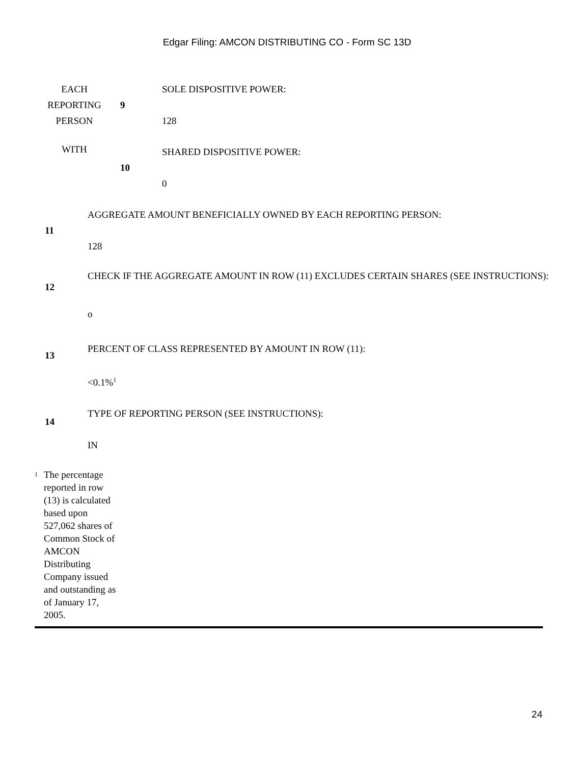Edgar Filing: AMCON DISTRIBUTING CO - Form SC 13D
| EACH REPORTING PERSON | 9 | SOLE DISPOSITIVE POWER: 128 |
| WITH | 10 | SHARED DISPOSITIVE POWER: 0 |
| 11 | AGGREGATE AMOUNT BENEFICIALLY OWNED BY EACH REPORTING PERSON: 128 |
| 12 | CHECK IF THE AGGREGATE AMOUNT IN ROW (11) EXCLUDES CERTAIN SHARES (SEE INSTRUCTIONS): o |
| 13 | PERCENT OF CLASS REPRESENTED BY AMOUNT IN ROW (11): <0.1%<sup>1</sup> |
| 14 | TYPE OF REPORTING PERSON (SEE INSTRUCTIONS): IN |
<sup>1</sup>
The percentage reported in row (13) is calculated based upon 527,062 shares of Common Stock of AMCON Distributing Company issued and outstanding as of January 17, 2005.
24